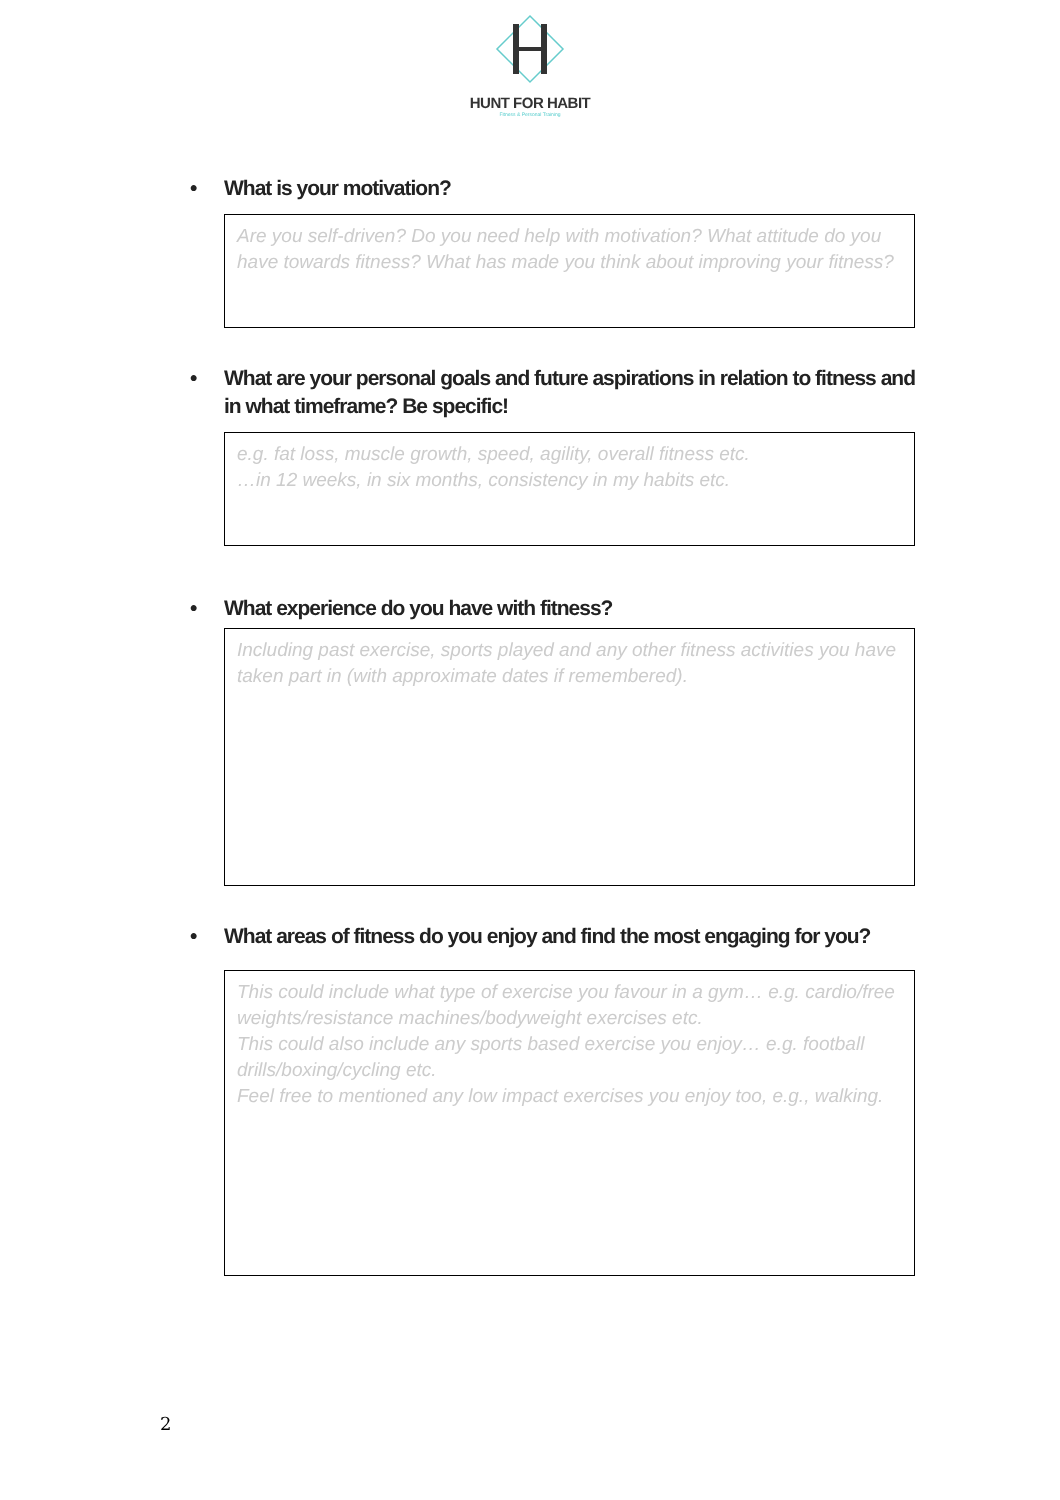HUNT FOR HABIT
Fitness & Personal Training
• What is your motivation?
Are you self-driven? Do you need help with motivation? What attitude do you have towards fitness? What has made you think about improving your fitness?
• What are your personal goals and future aspirations in relation to fitness and in what timeframe? Be specific!
e.g. fat loss, muscle growth, speed, agility, overall fitness etc.
…in 12 weeks, in six months, consistency in my habits etc.
• What experience do you have with fitness?
Including past exercise, sports played and any other fitness activities you have taken part in (with approximate dates if remembered).
• What areas of fitness do you enjoy and find the most engaging for you?
This could include what type of exercise you favour in a gym… e.g. cardio/free weights/resistance machines/bodyweight exercises etc.
This could also include any sports based exercise you enjoy… e.g. football drills/boxing/cycling etc.
Feel free to mentioned any low impact exercises you enjoy too, e.g., walking.
2